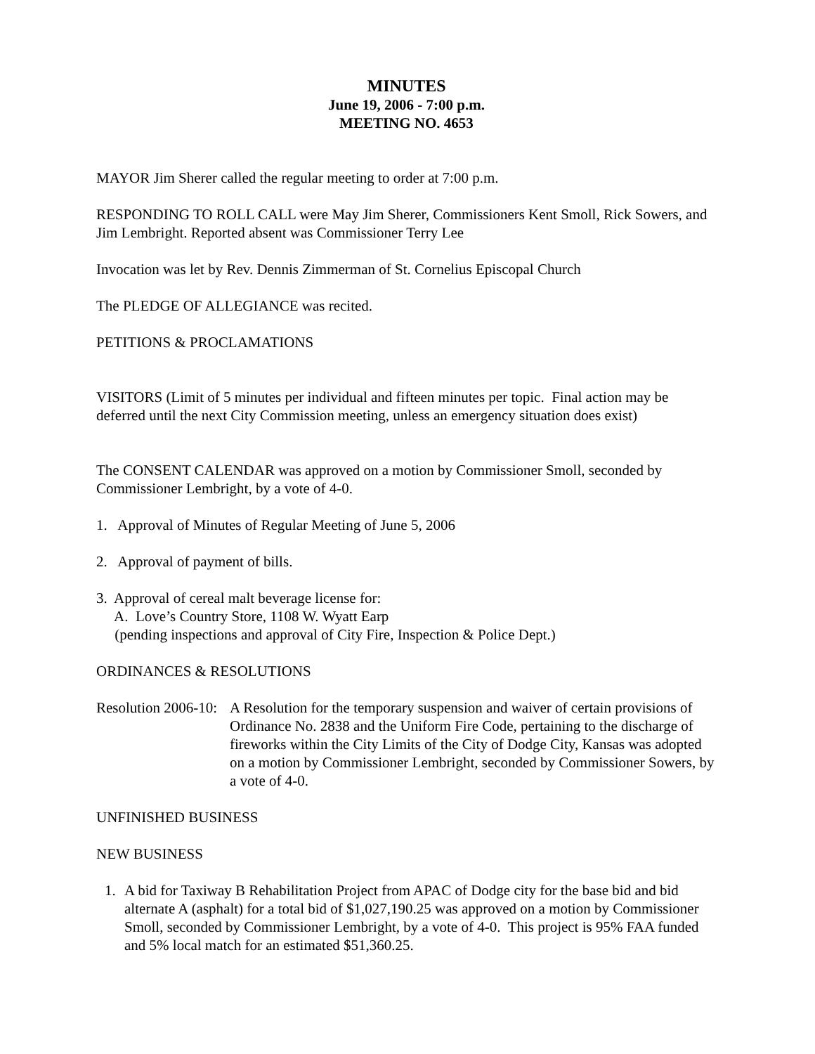MINUTES
June 19, 2006 - 7:00 p.m.
MEETING NO. 4653
MAYOR Jim Sherer called the regular meeting to order at 7:00 p.m.
RESPONDING TO ROLL CALL were May Jim Sherer, Commissioners Kent Smoll, Rick Sowers, and Jim Lembright. Reported absent was Commissioner Terry Lee
Invocation was let by Rev. Dennis Zimmerman of St. Cornelius Episcopal Church
The PLEDGE OF ALLEGIANCE was recited.
PETITIONS & PROCLAMATIONS
VISITORS (Limit of 5 minutes per individual and fifteen minutes per topic. Final action may be deferred until the next City Commission meeting, unless an emergency situation does exist)
The CONSENT CALENDAR was approved on a motion by Commissioner Smoll, seconded by Commissioner Lembright, by a vote of 4-0.
1. Approval of Minutes of Regular Meeting of June 5, 2006
2. Approval of payment of bills.
3. Approval of cereal malt beverage license for:
A. Love’s Country Store, 1108 W. Wyatt Earp
(pending inspections and approval of City Fire, Inspection & Police Dept.)
ORDINANCES & RESOLUTIONS
Resolution 2006-10:
A Resolution for the temporary suspension and waiver of certain provisions of Ordinance No. 2838 and the Uniform Fire Code, pertaining to the discharge of fireworks within the City Limits of the City of Dodge City, Kansas was adopted on a motion by Commissioner Lembright, seconded by Commissioner Sowers, by a vote of 4-0.
UNFINISHED BUSINESS
NEW BUSINESS
1. A bid for Taxiway B Rehabilitation Project from APAC of Dodge city for the base bid and bid alternate A (asphalt) for a total bid of $1,027,190.25 was approved on a motion by Commissioner Smoll, seconded by Commissioner Lembright, by a vote of 4-0. This project is 95% FAA funded and 5% local match for an estimated $51,360.25.